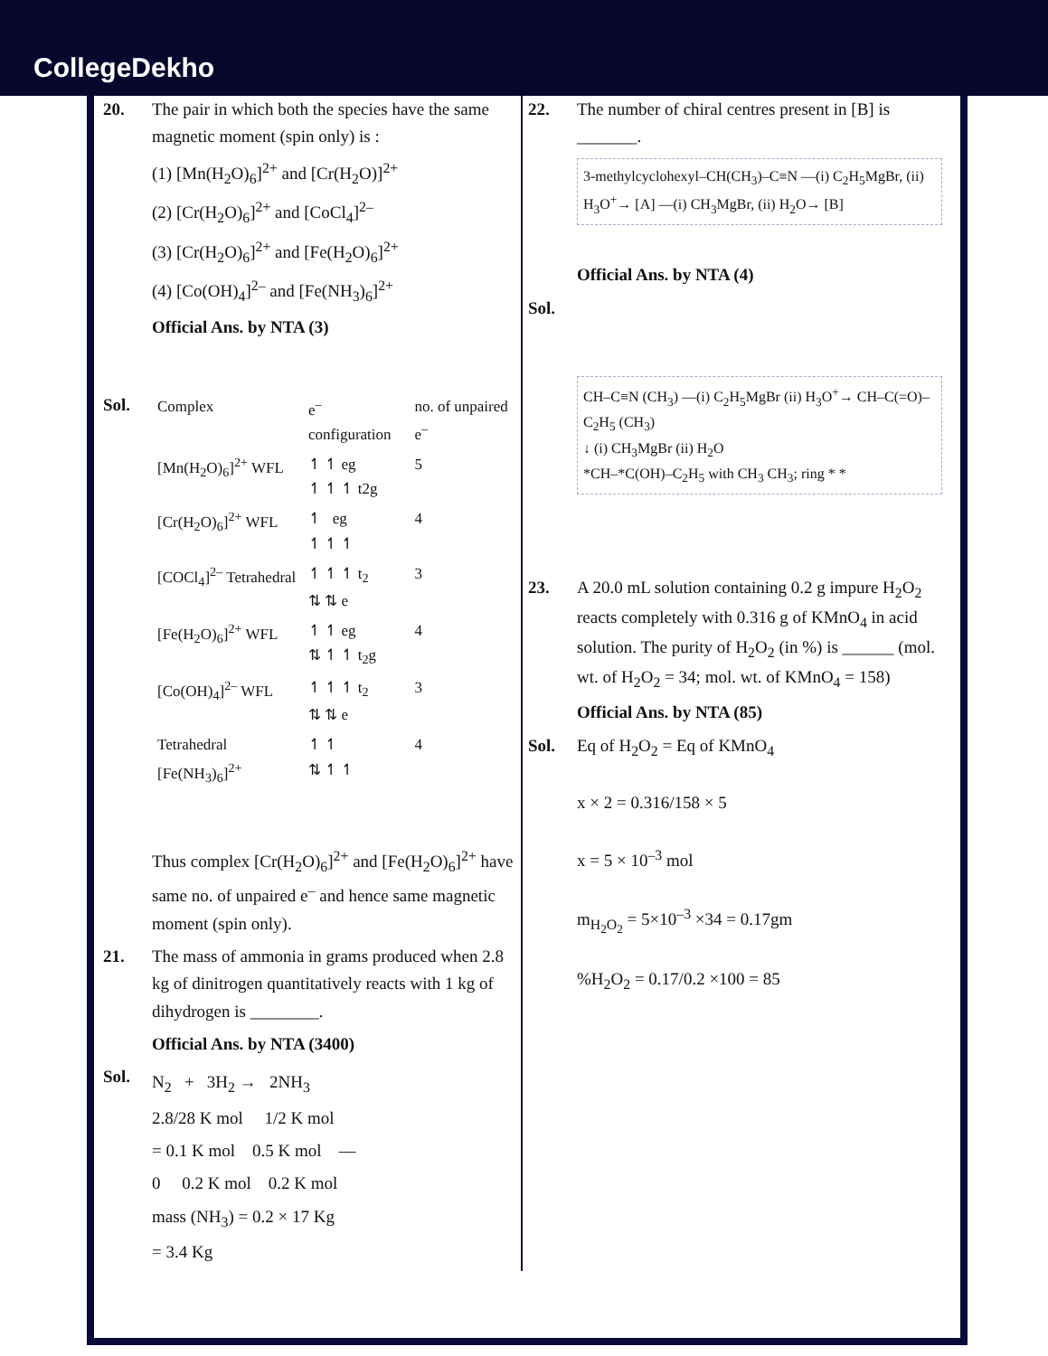CollegeDekho
20. The pair in which both the species have the same magnetic moment (spin only) is :
(1) [Mn(H<sub>2</sub>O)<sub>6</sub>]<sup>2+</sup> and [Cr(H<sub>2</sub>O)]<sup>2+</sup>
(2) [Cr(H<sub>2</sub>O)<sub>6</sub>]<sup>2+</sup> and [CoCl<sub>4</sub>]<sup>2–</sup>
(3) [Cr(H<sub>2</sub>O)<sub>6</sub>]<sup>2+</sup> and [Fe(H<sub>2</sub>O)<sub>6</sub>]<sup>2+</sup>
(4) [Co(OH)<sub>4</sub>]<sup>2–</sup> and [Fe(NH<sub>3</sub>)<sub>6</sub>]<sup>2+</sup>
Official Ans. by NTA (3)
Sol.
| Complex | e<sup>–</sup> configuration | no. of unpaired e<sup>–</sup> |
| [Mn(H<sub>2</sub>O)<sub>6</sub>]<sup>2+</sup> WFL | ↿ ↿ eg ↿ ↿ ↿ t2g | 5 |
| [Cr(H<sub>2</sub>O)<sub>6</sub>]<sup>2+</sup> WFL | ↿ eg ↿ ↿ ↿ | 4 |
| [COCl<sub>4</sub>]<sup>2–</sup> Tetrahedral | ↿ ↿ ↿ t<sub>2</sub> ⇅ ⇅ e | 3 |
| [Fe(H<sub>2</sub>O)<sub>6</sub>]<sup>2+</sup> WFL | ↿ ↿ eg ⇅ ↿ ↿ t<sub>2</sub>g | 4 |
| [Co(OH)<sub>4</sub>]<sup>2–</sup> WFL | ↿ ↿ ↿ t<sub>2</sub> ⇅ ⇅ e | 3 |
| Tetrahedral [Fe(NH<sub>3</sub>)<sub>6</sub>]<sup>2+</sup> | ↿ ↿ ⇅ ↿ ↿ | 4 |
Thus complex [Cr(H<sub>2</sub>O)<sub>6</sub>]<sup>2+</sup> and [Fe(H<sub>2</sub>O)<sub>6</sub>]<sup>2+</sup> have same no. of unpaired e<sup>–</sup> and hence same magnetic moment (spin only).
21. The mass of ammonia in grams produced when 2.8 kg of dinitrogen quantitatively reacts with 1 kg of dihydrogen is ________.
Official Ans. by NTA (3400)
Sol.
N<sub>2</sub> + 3H<sub>2</sub> → 2NH<sub>3</sub>
2.8/28 K mol 1/2 K mol
= 0.1 K mol 0.5 K mol —
0 0.2 K mol 0.2 K mol
mass (NH<sub>3</sub>) = 0.2 × 17 Kg
= 3.4 Kg
22. The number of chiral centres present in [B] is _______.
3-methylcyclohexyl–CH(CH<sub>3</sub>)–C≡N —(i) C<sub>2</sub>H<sub>5</sub>MgBr, (ii) H<sub>3</sub>O<sup>+</sup>→ [A] —(i) CH<sub>3</sub>MgBr, (ii) H<sub>2</sub>O→ [B]
Official Ans. by NTA (4)
Sol.
CH–C≡N (CH<sub>3</sub>) —(i) C<sub>2</sub>H<sub>5</sub>MgBr (ii) H<sub>3</sub>O<sup>+</sup>→ CH–C(=O)–C<sub>2</sub>H<sub>5</sub> (CH<sub>3</sub>)
↓ (i) CH<sub>3</sub>MgBr (ii) H<sub>2</sub>O
*CH–*C(OH)–C<sub>2</sub>H<sub>5</sub> with CH<sub>3</sub> CH<sub>3</sub>; ring * *
23. A 20.0 mL solution containing 0.2 g impure H<sub>2</sub>O<sub>2</sub> reacts completely with 0.316 g of KMnO<sub>4</sub> in acid solution. The purity of H<sub>2</sub>O<sub>2</sub> (in %) is ______ (mol. wt. of H<sub>2</sub>O<sub>2</sub> = 34; mol. wt. of KMnO<sub>4</sub> = 158)
Official Ans. by NTA (85)
Sol. Eq of H<sub>2</sub>O<sub>2</sub> = Eq of KMnO<sub>4</sub>
x × 2 = 0.316/158 × 5
x = 5 × 10<sup>–3</sup> mol
m<sub>H<sub>2</sub>O<sub>2</sub></sub> = 5×10<sup>–3</sup> ×34 = 0.17gm
%H<sub>2</sub>O<sub>2</sub> = 0.17/0.2 ×100 = 85